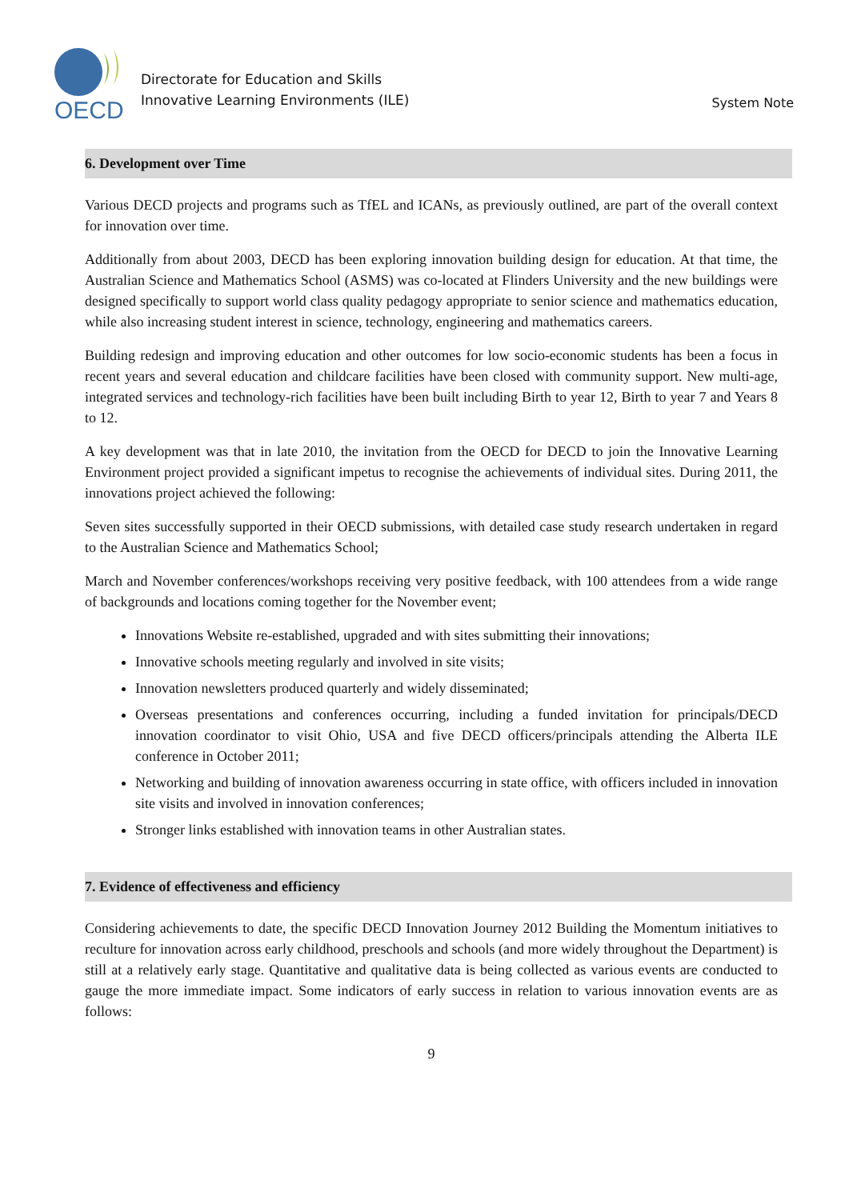OECD
Directorate for Education and Skills
Innovative Learning Environments (ILE)
System Note
6. Development over Time
Various DECD projects and programs such as TfEL and ICANs, as previously outlined, are part of the overall context for innovation over time.
Additionally from about 2003, DECD has been exploring innovation building design for education. At that time, the Australian Science and Mathematics School (ASMS) was co-located at Flinders University and the new buildings were designed specifically to support world class quality pedagogy appropriate to senior science and mathematics education, while also increasing student interest in science, technology, engineering and mathematics careers.
Building redesign and improving education and other outcomes for low socio-economic students has been a focus in recent years and several education and childcare facilities have been closed with community support. New multi-age, integrated services and technology-rich facilities have been built including Birth to year 12, Birth to year 7 and Years 8 to 12.
A key development was that in late 2010, the invitation from the OECD for DECD to join the Innovative Learning Environment project provided a significant impetus to recognise the achievements of individual sites. During 2011, the innovations project achieved the following:
Seven sites successfully supported in their OECD submissions, with detailed case study research undertaken in regard to the Australian Science and Mathematics School;
March and November conferences/workshops receiving very positive feedback, with 100 attendees from a wide range of backgrounds and locations coming together for the November event;
Innovations Website re-established, upgraded and with sites submitting their innovations;
Innovative schools meeting regularly and involved in site visits;
Innovation newsletters produced quarterly and widely disseminated;
Overseas presentations and conferences occurring, including a funded invitation for principals/DECD innovation coordinator to visit Ohio, USA and five DECD officers/principals attending the Alberta ILE conference in October 2011;
Networking and building of innovation awareness occurring in state office, with officers included in innovation site visits and involved in innovation conferences;
Stronger links established with innovation teams in other Australian states.
7. Evidence of effectiveness and efficiency
Considering achievements to date, the specific DECD Innovation Journey 2012 Building the Momentum initiatives to reculture for innovation across early childhood, preschools and schools (and more widely throughout the Department) is still at a relatively early stage. Quantitative and qualitative data is being collected as various events are conducted to gauge the more immediate impact. Some indicators of early success in relation to various innovation events are as follows:
9